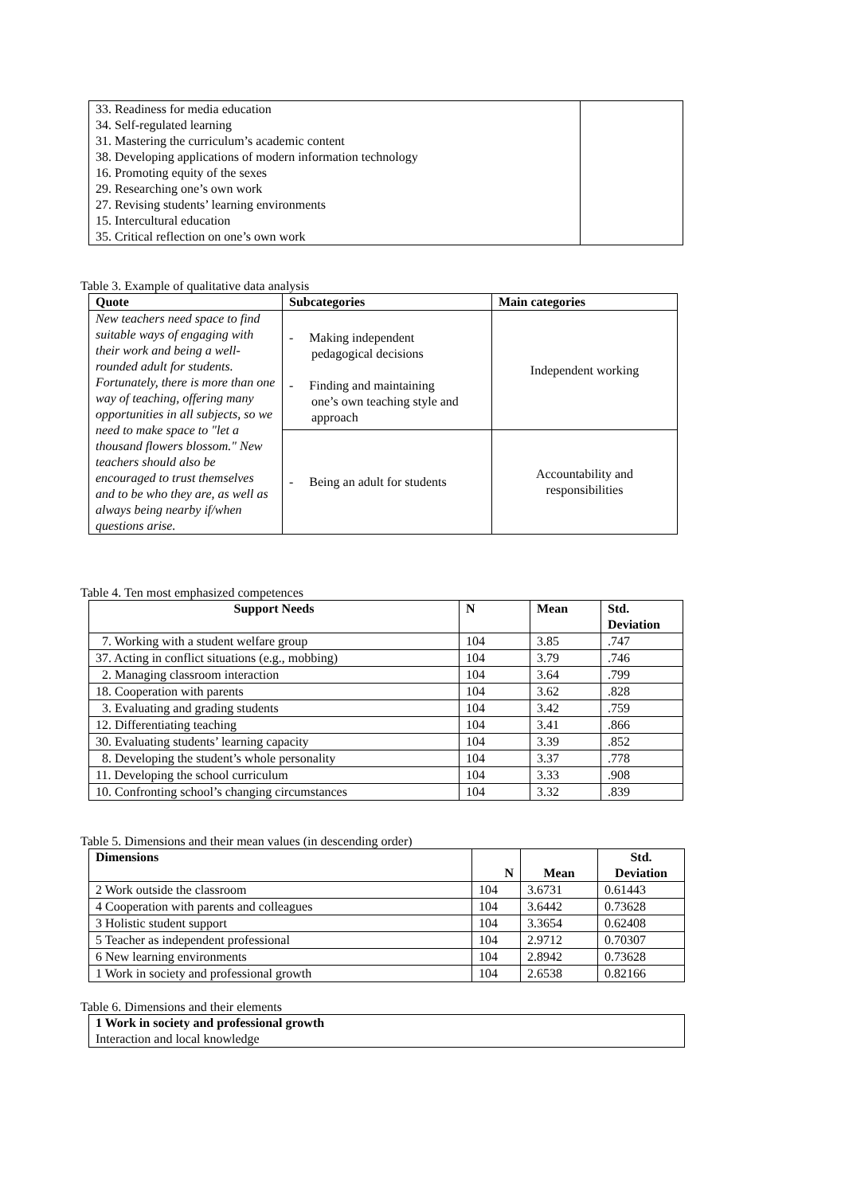| 33. Readiness for media education 34. Self-regulated learning 31. Mastering the curriculum’s academic content 38. Developing applications of modern information technology 16. Promoting equity of the sexes 29. Researching one’s own work 27. Revising students’ learning environments 15. Intercultural education 35. Critical reflection on one’s own work | |
Table 3. Example of qualitative data analysis
| Quote | Subcategories | Main categories |
| --- | --- | --- |
| New teachers need space to find suitable ways of engaging with their work and being a well-rounded adult for students. Fortunately, there is more than one way of teaching, offering many opportunities in all subjects, so we need to make space to "let a thousand flowers blossom." New teachers should also be encouraged to trust themselves and to be who they are, as well as always being nearby if/when questions arise. | - Making independent pedagogical decisions - Finding and maintaining one’s own teaching style and approach | Independent working |
| | - Being an adult for students | Accountability and responsibilities |
Table 4. Ten most emphasized competences
| Support Needs | N | Mean | Std. Deviation |
| --- | --- | --- | --- |
| 7. Working with a student welfare group | 104 | 3.85 | .747 |
| 37. Acting in conflict situations (e.g., mobbing) | 104 | 3.79 | .746 |
| 2. Managing classroom interaction | 104 | 3.64 | .799 |
| 18. Cooperation with parents | 104 | 3.62 | .828 |
| 3. Evaluating and grading students | 104 | 3.42 | .759 |
| 12. Differentiating teaching | 104 | 3.41 | .866 |
| 30. Evaluating students’ learning capacity | 104 | 3.39 | .852 |
| 8. Developing the student’s whole personality | 104 | 3.37 | .778 |
| 11. Developing the school curriculum | 104 | 3.33 | .908 |
| 10. Confronting school’s changing circumstances | 104 | 3.32 | .839 |
Table 5. Dimensions and their mean values (in descending order)
| Dimensions | N | Mean | Std. Deviation |
| --- | --- | --- | --- |
| 2 Work outside the classroom | 104 | 3.6731 | 0.61443 |
| 4 Cooperation with parents and colleagues | 104 | 3.6442 | 0.73628 |
| 3 Holistic student support | 104 | 3.3654 | 0.62408 |
| 5 Teacher as independent professional | 104 | 2.9712 | 0.70307 |
| 6 New learning environments | 104 | 2.8942 | 0.73628 |
| 1 Work in society and professional growth | 104 | 2.6538 | 0.82166 |
Table 6. Dimensions and their elements
| 1 Work in society and professional growth Interaction and local knowledge |